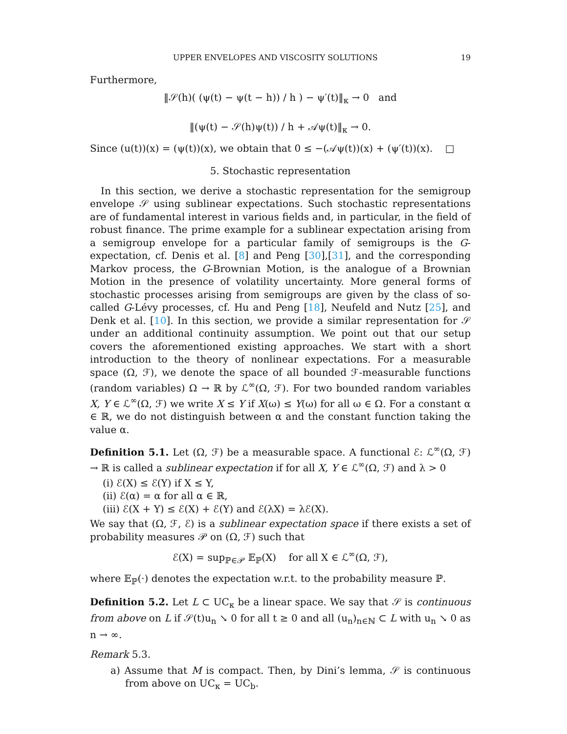UPPER ENVELOPES AND VISCOSITY SOLUTIONS 19
Furthermore,
‖𝒮(h)( (ψ(t) − ψ(t − h)) / h ) − ψ′(t)‖<sub>κ</sub> → 0 and
‖(ψ(t) − 𝒮(h)ψ(t)) / h + 𝒜ψ(t)‖<sub>κ</sub> → 0.
Since (u(t))(x) = (ψ(t))(x), we obtain that 0 ≤ −(𝒜ψ(t))(x) + (ψ′(t))(x). □
5. Stochastic representation
In this section, we derive a stochastic representation for the semigroup envelope 𝒮 using sublinear expectations. Such stochastic representations are of fundamental interest in various fields and, in particular, in the field of robust finance. The prime example for a sublinear expectation arising from a semigroup envelope for a particular family of semigroups is the G-expectation, cf. Denis et al. [8] and Peng [30],[31], and the corresponding Markov process, the G-Brownian Motion, is the analogue of a Brownian Motion in the presence of volatility uncertainty. More general forms of stochastic processes arising from semigroups are given by the class of so-called G-Lévy processes, cf. Hu and Peng [18], Neufeld and Nutz [25], and Denk et al. [10]. In this section, we provide a similar representation for 𝒮 under an additional continuity assumption. We point out that our setup covers the aforementioned existing approaches. We start with a short introduction to the theory of nonlinear expectations. For a measurable space (Ω, ℱ), we denote the space of all bounded ℱ-measurable functions (random variables) Ω → ℝ by ℒ<sup>∞</sup>(Ω, ℱ). For two bounded random variables X, Y ∈ ℒ<sup>∞</sup>(Ω, ℱ) we write X ≤ Y if X(ω) ≤ Y(ω) for all ω ∈ Ω. For a constant α ∈ ℝ, we do not distinguish between α and the constant function taking the value α.
Definition 5.1. Let (Ω, ℱ) be a measurable space. A functional ℰ: ℒ<sup>∞</sup>(Ω, ℱ) → ℝ is called a sublinear expectation if for all X, Y ∈ ℒ<sup>∞</sup>(Ω, ℱ) and λ > 0
(i) ℰ(X) ≤ ℰ(Y) if X ≤ Y,
(ii) ℰ(α) = α for all α ∈ ℝ,
(iii) ℰ(X + Y) ≤ ℰ(X) + ℰ(Y) and ℰ(λX) = λℰ(X).
We say that (Ω, ℱ, ℰ) is a sublinear expectation space if there exists a set of probability measures 𝒫 on (Ω, ℱ) such that
ℰ(X) = sup<sub>ℙ∈𝒫</sub> 𝔼<sub>ℙ</sub>(X) for all X ∈ ℒ<sup>∞</sup>(Ω, ℱ),
where 𝔼<sub>ℙ</sub>(·) denotes the expectation w.r.t. to the probability measure ℙ.
Definition 5.2. Let L ⊂ UC<sub>κ</sub> be a linear space. We say that 𝒮 is continuous from above on L if 𝒮(t)u<sub>n</sub> ↘ 0 for all t ≥ 0 and all (u<sub>n</sub>)<sub>n∈ℕ</sub> ⊂ L with u<sub>n</sub> ↘ 0 as n → ∞.
Remark 5.3.
a) Assume that M is compact. Then, by Dini’s lemma, 𝒮 is continuous from above on UC<sub>κ</sub> = UC<sub>b</sub>.